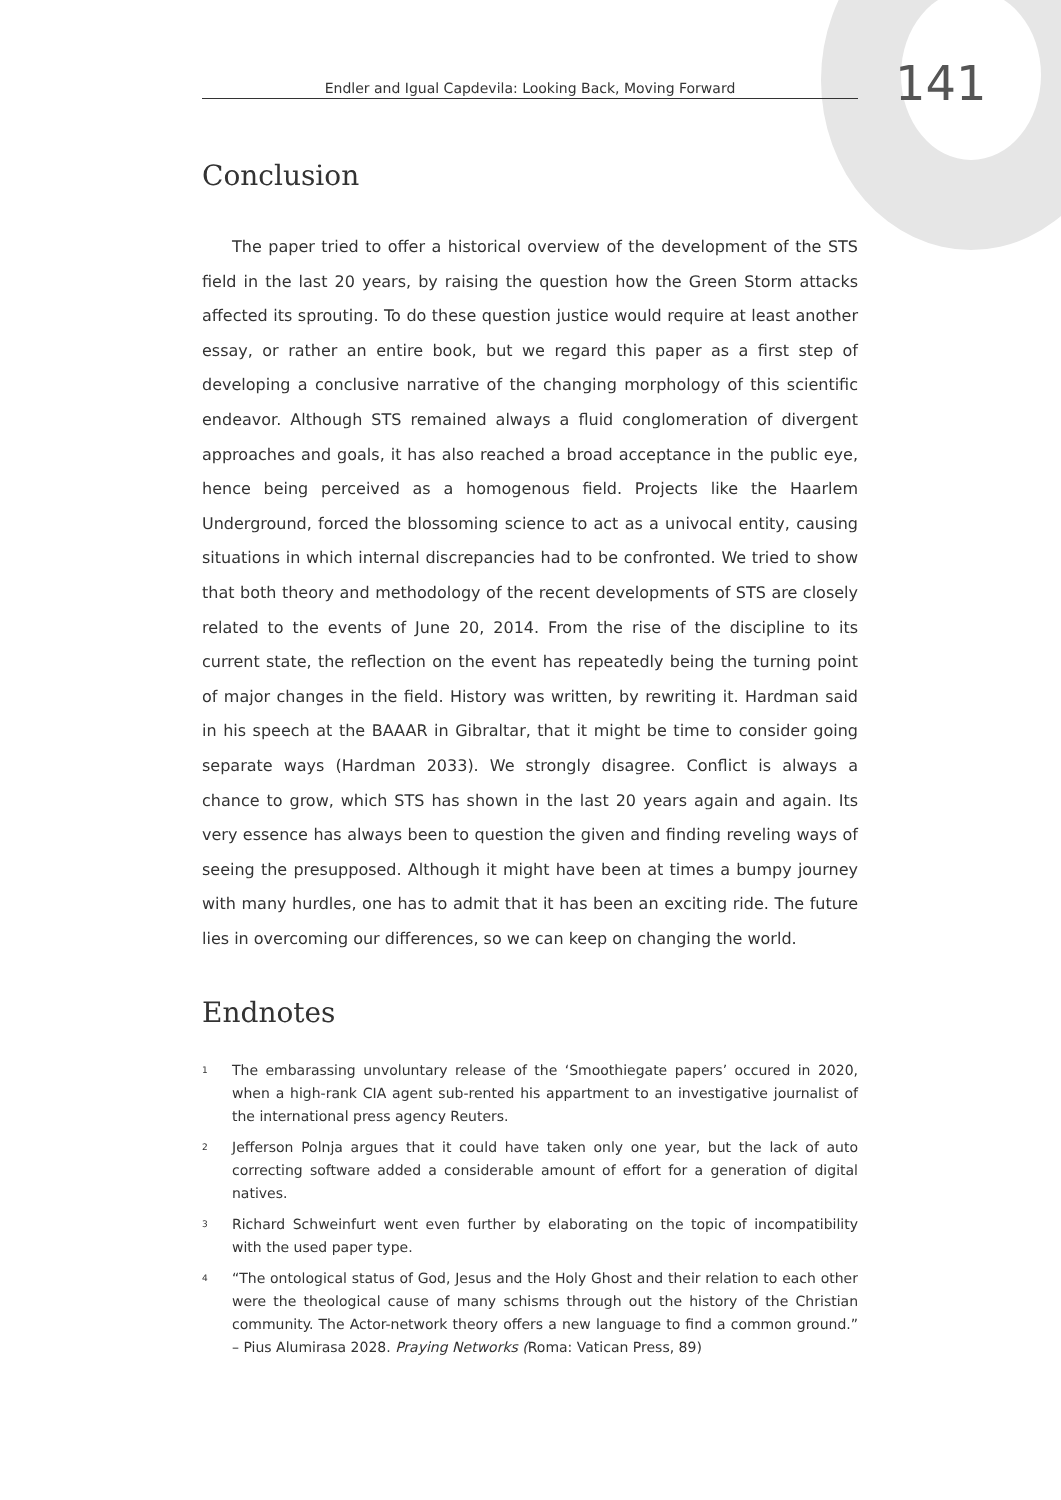Endler and Igual Capdevila: Looking Back, Moving Forward
141
Conclusion
The paper tried to offer a historical overview of the development of the STS field in the last 20 years, by raising the question how the Green Storm attacks affected its sprouting. To do these question justice would require at least another essay, or rather an entire book, but we regard this paper as a first step of developing a conclusive narrative of the changing morphology of this scientific endeavor. Although STS remained always a fluid conglomeration of divergent approaches and goals, it has also reached a broad acceptance in the public eye, hence being perceived as a homogenous field. Projects like the Haarlem Underground, forced the blossoming science to act as a univocal entity, causing situations in which internal discrepancies had to be confronted. We tried to show that both theory and methodology of the recent developments of STS are closely related to the events of June 20, 2014. From the rise of the discipline to its current state, the reflection on the event has repeatedly being the turning point of major changes in the field. History was written, by rewriting it. Hardman said in his speech at the BAAAR in Gibraltar, that it might be time to consider going separate ways (Hardman 2033). We strongly disagree. Conflict is always a chance to grow, which STS has shown in the last 20 years again and again. Its very essence has always been to question the given and finding reveling ways of seeing the presupposed. Although it might have been at times a bumpy journey with many hurdles, one has to admit that it has been an exciting ride. The future lies in overcoming our differences, so we can keep on changing the world.
Endnotes
<sup>1</sup> The embarassing unvoluntary release of the ‘Smoothiegate papers’ occured in 2020, when a high-rank CIA agent sub-rented his appartment to an investigative journalist of the international press agency Reuters.
<sup>2</sup> Jefferson Polnja argues that it could have taken only one year, but the lack of auto correcting software added a considerable amount of effort for a generation of digital natives.
<sup>3</sup> Richard Schweinfurt went even further by elaborating on the topic of incompatibility with the used paper type.
<sup>4</sup> “The ontological status of God, Jesus and the Holy Ghost and their relation to each other were the theological cause of many schisms through out the history of the Christian community. The Actor-network theory offers a new language to find a common ground.” – Pius Alumirasa 2028. Praying Networks (Roma: Vatican Press, 89)